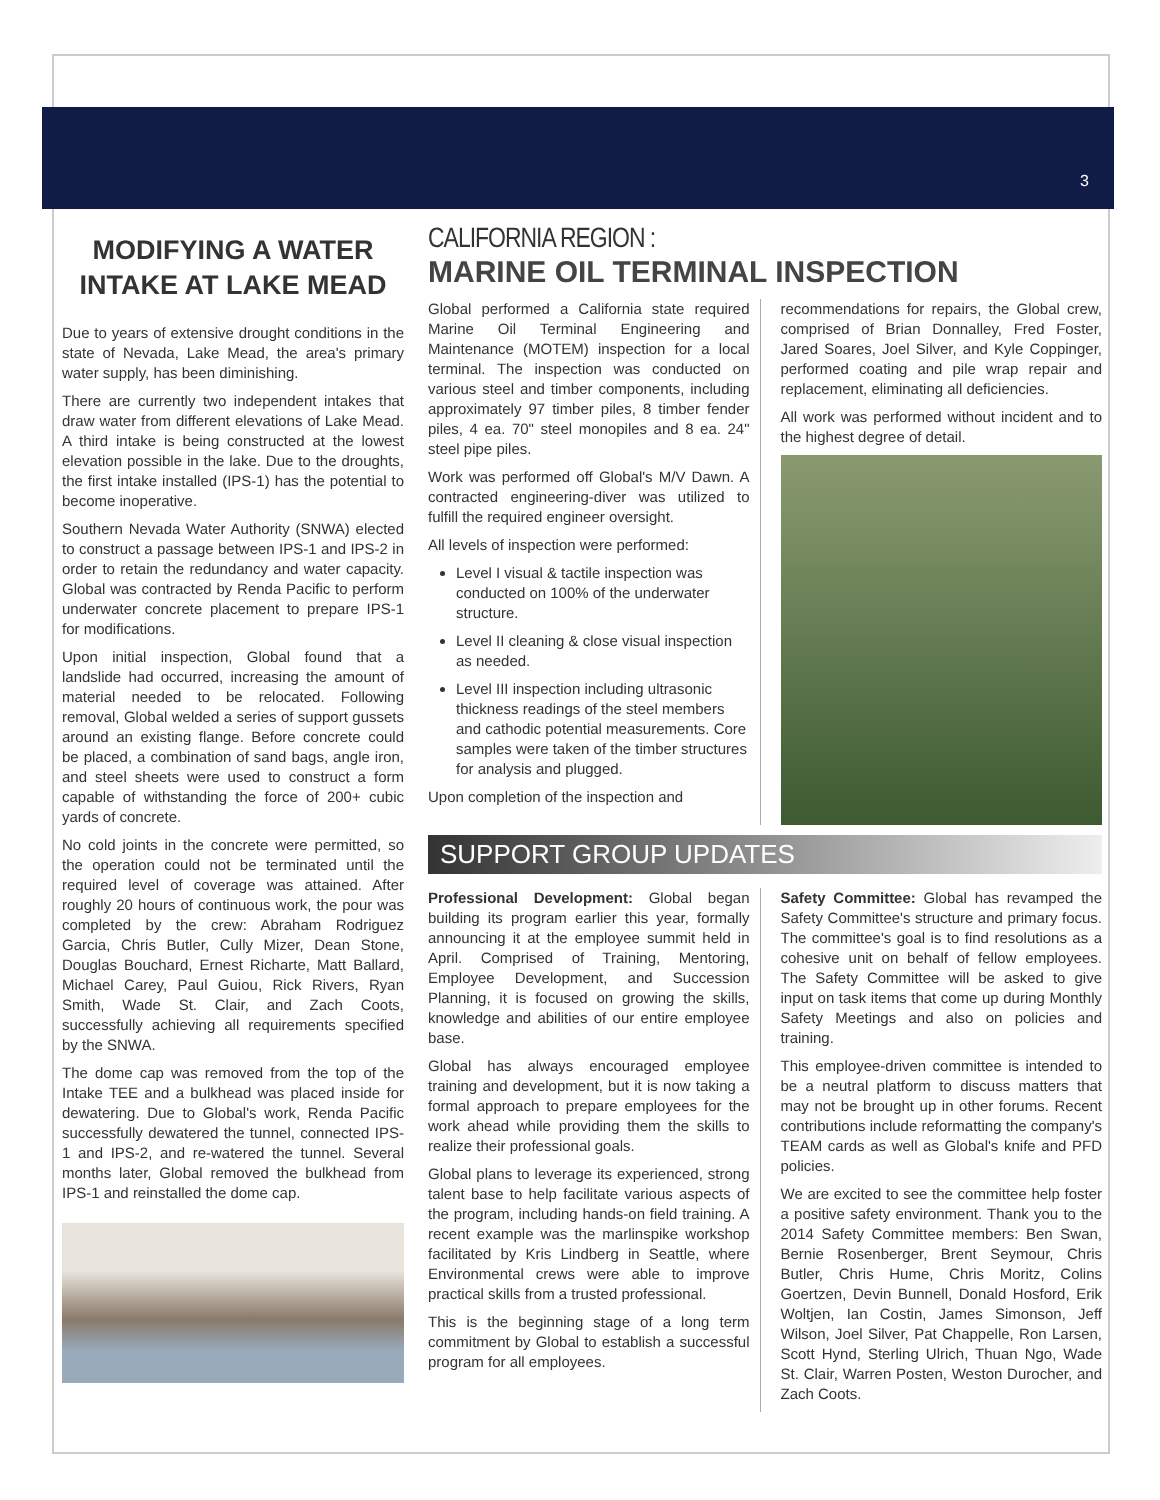3
MODIFYING A WATER INTAKE AT LAKE MEAD
Due to years of extensive drought conditions in the state of Nevada, Lake Mead, the area's primary water supply, has been diminishing.
There are currently two independent intakes that draw water from different elevations of Lake Mead. A third intake is being constructed at the lowest elevation possible in the lake. Due to the droughts, the first intake installed (IPS-1) has the potential to become inoperative.
Southern Nevada Water Authority (SNWA) elected to construct a passage between IPS-1 and IPS-2 in order to retain the redundancy and water capacity. Global was contracted by Renda Pacific to perform underwater concrete placement to prepare IPS-1 for modifications.
Upon initial inspection, Global found that a landslide had occurred, increasing the amount of material needed to be relocated. Following removal, Global welded a series of support gussets around an existing flange. Before concrete could be placed, a combination of sand bags, angle iron, and steel sheets were used to construct a form capable of withstanding the force of 200+ cubic yards of concrete.
No cold joints in the concrete were permitted, so the operation could not be terminated until the required level of coverage was attained. After roughly 20 hours of continuous work, the pour was completed by the crew: Abraham Rodriguez Garcia, Chris Butler, Cully Mizer, Dean Stone, Douglas Bouchard, Ernest Richarte, Matt Ballard, Michael Carey, Paul Guiou, Rick Rivers, Ryan Smith, Wade St. Clair, and Zach Coots, successfully achieving all requirements specified by the SNWA.
The dome cap was removed from the top of the Intake TEE and a bulkhead was placed inside for dewatering. Due to Global's work, Renda Pacific successfully dewatered the tunnel, connected IPS-1 and IPS-2, and re-watered the tunnel. Several months later, Global removed the bulkhead from IPS-1 and reinstalled the dome cap.
CALIFORNIA REGION :
MARINE OIL TERMINAL INSPECTION
Global performed a California state required Marine Oil Terminal Engineering and Maintenance (MOTEM) inspection for a local terminal. The inspection was conducted on various steel and timber components, including approximately 97 timber piles, 8 timber fender piles, 4 ea. 70" steel monopiles and 8 ea. 24" steel pipe piles.
Work was performed off Global's M/V Dawn. A contracted engineering-diver was utilized to fulfill the required engineer oversight.
All levels of inspection were performed:
Level I visual & tactile inspection was conducted on 100% of the underwater structure.
Level II cleaning & close visual inspection as needed.
Level III inspection including ultrasonic thickness readings of the steel members and cathodic potential measurements. Core samples were taken of the timber structures for analysis and plugged.
Upon completion of the inspection and
recommendations for repairs, the Global crew, comprised of Brian Donnalley, Fred Foster, Jared Soares, Joel Silver, and Kyle Coppinger, performed coating and pile wrap repair and replacement, eliminating all deficiencies.
All work was performed without incident and to the highest degree of detail.
SUPPORT GROUP UPDATES
Professional Development: Global began building its program earlier this year, formally announcing it at the employee summit held in April. Comprised of Training, Mentoring, Employee Development, and Succession Planning, it is focused on growing the skills, knowledge and abilities of our entire employee base.
Global has always encouraged employee training and development, but it is now taking a formal approach to prepare employees for the work ahead while providing them the skills to realize their professional goals.
Global plans to leverage its experienced, strong talent base to help facilitate various aspects of the program, including hands-on field training. A recent example was the marlinspike workshop facilitated by Kris Lindberg in Seattle, where Environmental crews were able to improve practical skills from a trusted professional.
This is the beginning stage of a long term commitment by Global to establish a successful program for all employees.
Safety Committee: Global has revamped the Safety Committee's structure and primary focus. The committee's goal is to find resolutions as a cohesive unit on behalf of fellow employees. The Safety Committee will be asked to give input on task items that come up during Monthly Safety Meetings and also on policies and training.
This employee-driven committee is intended to be a neutral platform to discuss matters that may not be brought up in other forums. Recent contributions include reformatting the company's TEAM cards as well as Global's knife and PFD policies.
We are excited to see the committee help foster a positive safety environment. Thank you to the 2014 Safety Committee members: Ben Swan, Bernie Rosenberger, Brent Seymour, Chris Butler, Chris Hume, Chris Moritz, Colins Goertzen, Devin Bunnell, Donald Hosford, Erik Woltjen, Ian Costin, James Simonson, Jeff Wilson, Joel Silver, Pat Chappelle, Ron Larsen, Scott Hynd, Sterling Ulrich, Thuan Ngo, Wade St. Clair, Warren Posten, Weston Durocher, and Zach Coots.